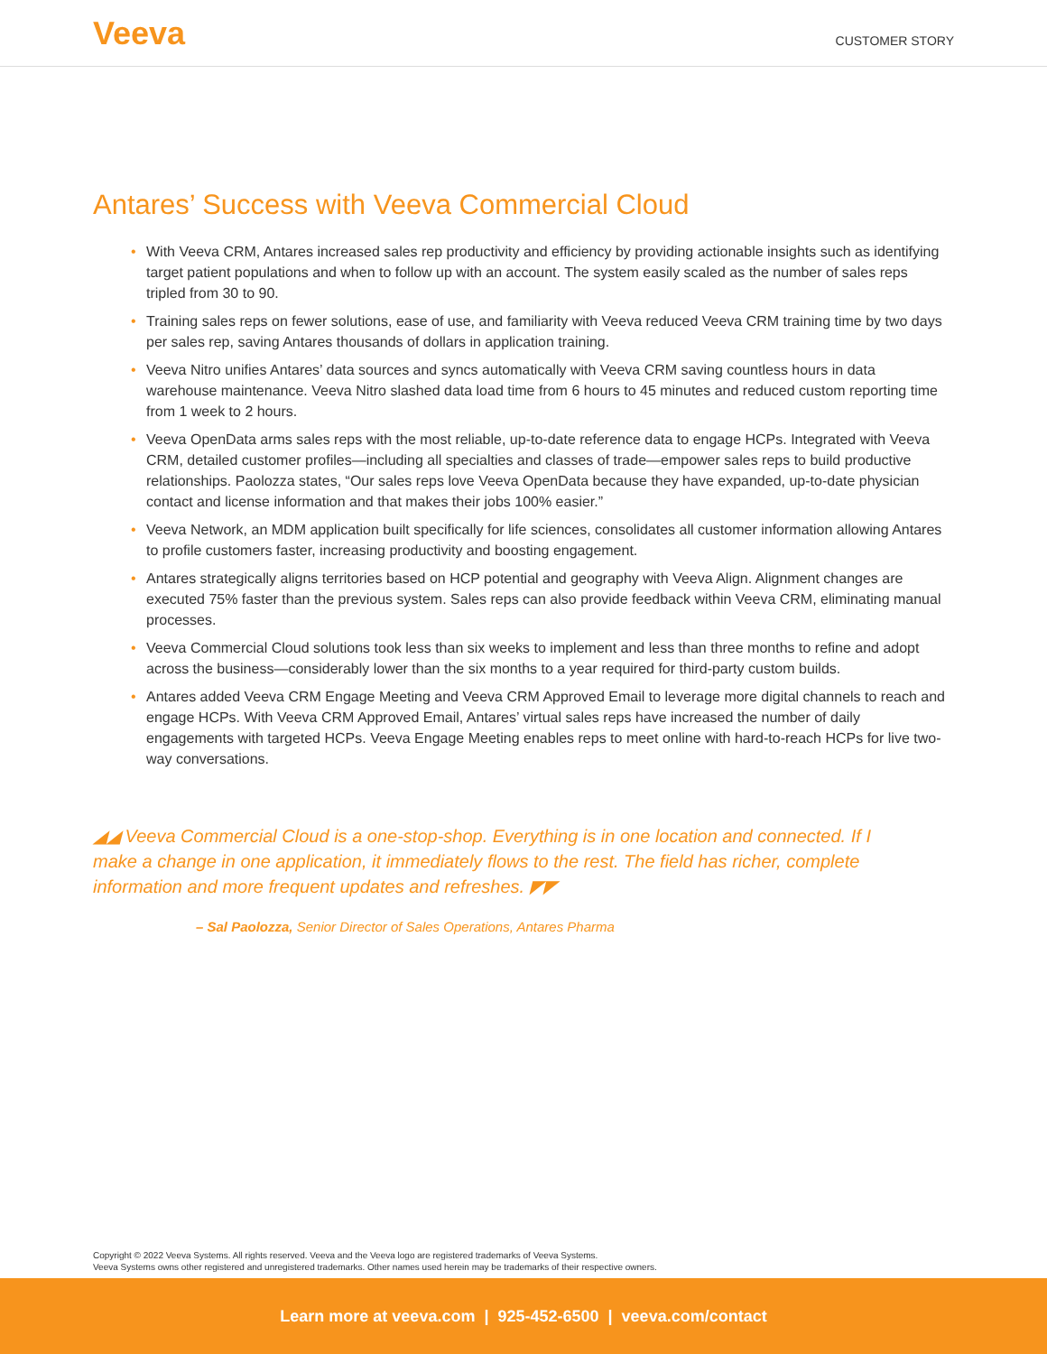Veeva
CUSTOMER STORY
Antares’ Success with Veeva Commercial Cloud
• With Veeva CRM, Antares increased sales rep productivity and efficiency by providing actionable insights such as identifying target patient populations and when to follow up with an account. The system easily scaled as the number of sales reps tripled from 30 to 90.
• Training sales reps on fewer solutions, ease of use, and familiarity with Veeva reduced Veeva CRM training time by two days per sales rep, saving Antares thousands of dollars in application training.
• Veeva Nitro unifies Antares’ data sources and syncs automatically with Veeva CRM saving countless hours in data warehouse maintenance. Veeva Nitro slashed data load time from 6 hours to 45 minutes and reduced custom reporting time from 1 week to 2 hours.
• Veeva OpenData arms sales reps with the most reliable, up-to-date reference data to engage HCPs. Integrated with Veeva CRM, detailed customer profiles—including all specialties and classes of trade—empower sales reps to build productive relationships. Paolozza states, “Our sales reps love Veeva OpenData because they have expanded, up-to-date physician contact and license information and that makes their jobs 100% easier.”
• Veeva Network, an MDM application built specifically for life sciences, consolidates all customer information allowing Antares to profile customers faster, increasing productivity and boosting engagement.
• Antares strategically aligns territories based on HCP potential and geography with Veeva Align. Alignment changes are executed 75% faster than the previous system. Sales reps can also provide feedback within Veeva CRM, eliminating manual processes.
• Veeva Commercial Cloud solutions took less than six weeks to implement and less than three months to refine and adopt across the business—considerably lower than the six months to a year required for third-party custom builds.
• Antares added Veeva CRM Engage Meeting and Veeva CRM Approved Email to leverage more digital channels to reach and engage HCPs. With Veeva CRM Approved Email, Antares’ virtual sales reps have increased the number of daily engagements with targeted HCPs. Veeva Engage Meeting enables reps to meet online with hard-to-reach HCPs for live two-way conversations.
◢◢ Veeva Commercial Cloud is a one-stop-shop. Everything is in one location and connected. If I make a change in one application, it immediately flows to the rest. The field has richer, complete information and more frequent updates and refreshes. ◤◤
– Sal Paolozza, Senior Director of Sales Operations, Antares Pharma
Copyright © 2022 Veeva Systems. All rights reserved. Veeva and the Veeva logo are registered trademarks of Veeva Systems.
Veeva Systems owns other registered and unregistered trademarks. Other names used herein may be trademarks of their respective owners.
Learn more at veeva.com | 925-452-6500 | veeva.com/contact